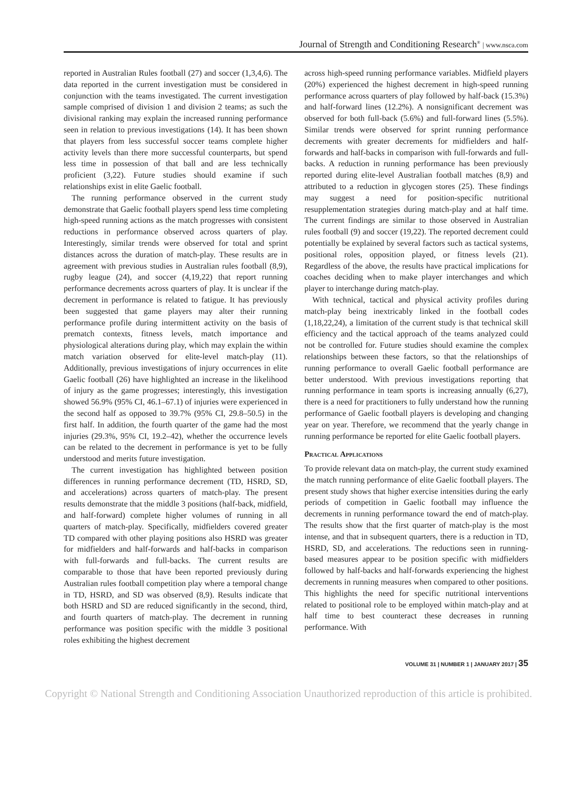Journal of Strength and Conditioning Research<sup>®</sup> | www.nsca.com
reported in Australian Rules football (27) and soccer (1,3,4,6). The data reported in the current investigation must be considered in conjunction with the teams investigated. The current investigation sample comprised of division 1 and division 2 teams; as such the divisional ranking may explain the increased running performance seen in relation to previous investigations (14). It has been shown that players from less successful soccer teams complete higher activity levels than there more successful counterparts, but spend less time in possession of that ball and are less technically proficient (3,22). Future studies should examine if such relationships exist in elite Gaelic football.
The running performance observed in the current study demonstrate that Gaelic football players spend less time completing high-speed running actions as the match progresses with consistent reductions in performance observed across quarters of play. Interestingly, similar trends were observed for total and sprint distances across the duration of match-play. These results are in agreement with previous studies in Australian rules football (8,9), rugby league (24), and soccer (4,19,22) that report running performance decrements across quarters of play. It is unclear if the decrement in performance is related to fatigue. It has previously been suggested that game players may alter their running performance profile during intermittent activity on the basis of prematch contexts, fitness levels, match importance and physiological alterations during play, which may explain the within match variation observed for elite-level match-play (11). Additionally, previous investigations of injury occurrences in elite Gaelic football (26) have highlighted an increase in the likelihood of injury as the game progresses; interestingly, this investigation showed 56.9% (95% CI, 46.1–67.1) of injuries were experienced in the second half as opposed to 39.7% (95% CI, 29.8–50.5) in the first half. In addition, the fourth quarter of the game had the most injuries (29.3%, 95% CI, 19.2–42), whether the occurrence levels can be related to the decrement in performance is yet to be fully understood and merits future investigation.
The current investigation has highlighted between position differences in running performance decrement (TD, HSRD, SD, and accelerations) across quarters of match-play. The present results demonstrate that the middle 3 positions (half-back, midfield, and half-forward) complete higher volumes of running in all quarters of match-play. Specifically, midfielders covered greater TD compared with other playing positions also HSRD was greater for midfielders and half-forwards and half-backs in comparison with full-forwards and full-backs. The current results are comparable to those that have been reported previously during Australian rules football competition play where a temporal change in TD, HSRD, and SD was observed (8,9). Results indicate that both HSRD and SD are reduced significantly in the second, third, and fourth quarters of match-play. The decrement in running performance was position specific with the middle 3 positional roles exhibiting the highest decrement
across high-speed running performance variables. Midfield players (20%) experienced the highest decrement in high-speed running performance across quarters of play followed by half-back (15.3%) and half-forward lines (12.2%). A nonsignificant decrement was observed for both full-back (5.6%) and full-forward lines (5.5%). Similar trends were observed for sprint running performance decrements with greater decrements for midfielders and half-forwards and half-backs in comparison with full-forwards and full-backs. A reduction in running performance has been previously reported during elite-level Australian football matches (8,9) and attributed to a reduction in glycogen stores (25). These findings may suggest a need for position-specific nutritional resupplementation strategies during match-play and at half time. The current findings are similar to those observed in Australian rules football (9) and soccer (19,22). The reported decrement could potentially be explained by several factors such as tactical systems, positional roles, opposition played, or fitness levels (21). Regardless of the above, the results have practical implications for coaches deciding when to make player interchanges and which player to interchange during match-play.
With technical, tactical and physical activity profiles during match-play being inextricably linked in the football codes (1,18,22,24), a limitation of the current study is that technical skill efficiency and the tactical approach of the teams analyzed could not be controlled for. Future studies should examine the complex relationships between these factors, so that the relationships of running performance to overall Gaelic football performance are better understood. With previous investigations reporting that running performance in team sports is increasing annually (6,27), there is a need for practitioners to fully understand how the running performance of Gaelic football players is developing and changing year on year. Therefore, we recommend that the yearly change in running performance be reported for elite Gaelic football players.
Practical Applications
To provide relevant data on match-play, the current study examined the match running performance of elite Gaelic football players. The present study shows that higher exercise intensities during the early periods of competition in Gaelic football may influence the decrements in running performance toward the end of match-play. The results show that the first quarter of match-play is the most intense, and that in subsequent quarters, there is a reduction in TD, HSRD, SD, and accelerations. The reductions seen in running-based measures appear to be position specific with midfielders followed by half-backs and half-forwards experiencing the highest decrements in running measures when compared to other positions. This highlights the need for specific nutritional interventions related to positional role to be employed within match-play and at half time to best counteract these decreases in running performance. With
VOLUME 31 | NUMBER 1 | JANUARY 2017 | 35
Copyright © National Strength and Conditioning Association Unauthorized reproduction of this article is prohibited.